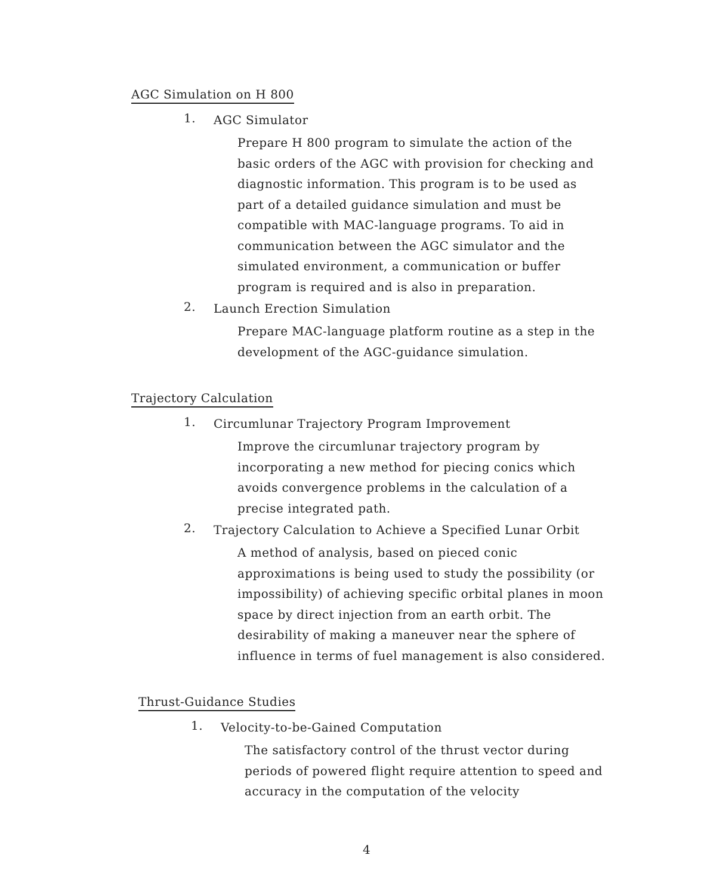AGC Simulation on H 800
1.
AGC Simulator
Prepare H 800 program to simulate the action of the basic orders of the AGC with provision for checking and diagnostic information. This program is to be used as part of a detailed guidance simulation and must be compatible with MAC-language programs. To aid in communication between the AGC simulator and the simulated environment, a communication or buffer program is required and is also in preparation.
2.
Launch Erection Simulation
Prepare MAC-language platform routine as a step in the development of the AGC-guidance simulation.
Trajectory Calculation
1.
Circumlunar Trajectory Program Improvement
Improve the circumlunar trajectory program by incorporating a new method for piecing conics which avoids convergence problems in the calculation of a precise integrated path.
2.
Trajectory Calculation to Achieve a Specified Lunar Orbit
A method of analysis, based on pieced conic approximations is being used to study the possibility (or impossibility) of achieving specific orbital planes in moon space by direct injection from an earth orbit. The desirability of making a maneuver near the sphere of influence in terms of fuel management is also considered.
Thrust-Guidance Studies
1.
Velocity-to-be-Gained Computation
The satisfactory control of the thrust vector during periods of powered flight require attention to speed and accuracy in the computation of the velocity
4